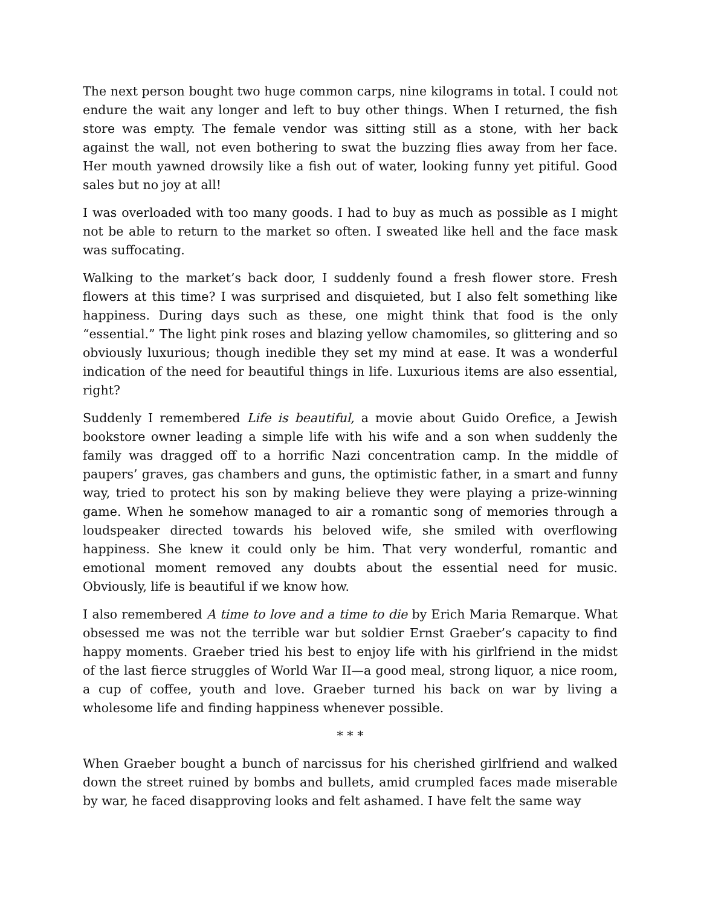The next person bought two huge common carps, nine kilograms in total. I could not endure the wait any longer and left to buy other things. When I returned, the fish store was empty. The female vendor was sitting still as a stone, with her back against the wall, not even bothering to swat the buzzing flies away from her face. Her mouth yawned drowsily like a fish out of water, looking funny yet pitiful. Good sales but no joy at all!
I was overloaded with too many goods. I had to buy as much as possible as I might not be able to return to the market so often. I sweated like hell and the face mask was suffocating.
Walking to the market’s back door, I suddenly found a fresh flower store. Fresh flowers at this time? I was surprised and disquieted, but I also felt something like happiness. During days such as these, one might think that food is the only “essential.” The light pink roses and blazing yellow chamomiles, so glittering and so obviously luxurious; though inedible they set my mind at ease. It was a wonderful indication of the need for beautiful things in life. Luxurious items are also essential, right?
Suddenly I remembered Life is beautiful, a movie about Guido Orefice, a Jewish bookstore owner leading a simple life with his wife and a son when suddenly the family was dragged off to a horrific Nazi concentration camp. In the middle of paupers’ graves, gas chambers and guns, the optimistic father, in a smart and funny way, tried to protect his son by making believe they were playing a prize-winning game. When he somehow managed to air a romantic song of memories through a loudspeaker directed towards his beloved wife, she smiled with overflowing happiness. She knew it could only be him. That very wonderful, romantic and emotional moment removed any doubts about the essential need for music. Obviously, life is beautiful if we know how.
I also remembered A time to love and a time to die by Erich Maria Remarque. What obsessed me was not the terrible war but soldier Ernst Graeber’s capacity to find happy moments. Graeber tried his best to enjoy life with his girlfriend in the midst of the last fierce struggles of World War II—a good meal, strong liquor, a nice room, a cup of coffee, youth and love. Graeber turned his back on war by living a wholesome life and finding happiness whenever possible.
* * *
When Graeber bought a bunch of narcissus for his cherished girlfriend and walked down the street ruined by bombs and bullets, amid crumpled faces made miserable by war, he faced disapproving looks and felt ashamed. I have felt the same way